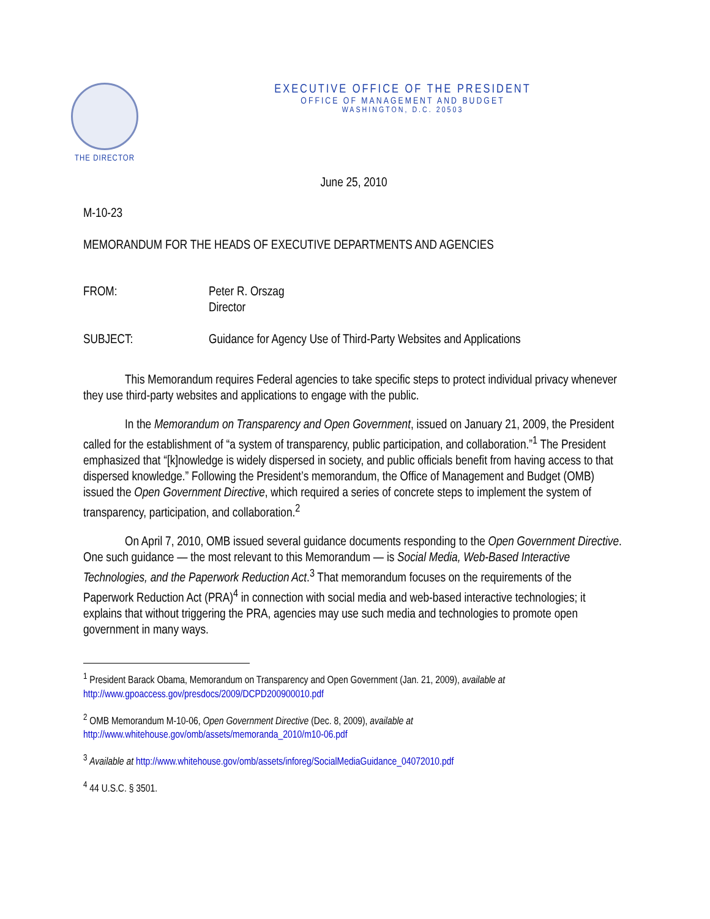THE DIRECTOR
EXECUTIVE OFFICE OF THE PRESIDENT
OFFICE OF MANAGEMENT AND BUDGET
WASHINGTON, D.C. 20503
June 25, 2010
M-10-23
MEMORANDUM FOR THE HEADS OF EXECUTIVE DEPARTMENTS AND AGENCIES
FROM: Peter R. Orszag
Director
SUBJECT: Guidance for Agency Use of Third-Party Websites and Applications
This Memorandum requires Federal agencies to take specific steps to protect individual privacy whenever they use third-party websites and applications to engage with the public.
In the Memorandum on Transparency and Open Government, issued on January 21, 2009, the President called for the establishment of “a system of transparency, public participation, and collaboration.”<sup>1</sup> The President emphasized that “[k]nowledge is widely dispersed in society, and public officials benefit from having access to that dispersed knowledge.” Following the President’s memorandum, the Office of Management and Budget (OMB) issued the Open Government Directive, which required a series of concrete steps to implement the system of transparency, participation, and collaboration.<sup>2</sup>
On April 7, 2010, OMB issued several guidance documents responding to the Open Government Directive. One such guidance — the most relevant to this Memorandum — is Social Media, Web-Based Interactive Technologies, and the Paperwork Reduction Act.<sup>3</sup> That memorandum focuses on the requirements of the Paperwork Reduction Act (PRA)<sup>4</sup> in connection with social media and web-based interactive technologies; it explains that without triggering the PRA, agencies may use such media and technologies to promote open government in many ways.
<sup>1</sup> President Barack Obama, Memorandum on Transparency and Open Government (Jan. 21, 2009), available at http://www.gpoaccess.gov/presdocs/2009/DCPD200900010.pdf
<sup>2</sup> OMB Memorandum M-10-06, Open Government Directive (Dec. 8, 2009), available at http://www.whitehouse.gov/omb/assets/memoranda_2010/m10-06.pdf
<sup>3</sup> Available at http://www.whitehouse.gov/omb/assets/inforeg/SocialMediaGuidance_04072010.pdf
<sup>4</sup> 44 U.S.C. § 3501.